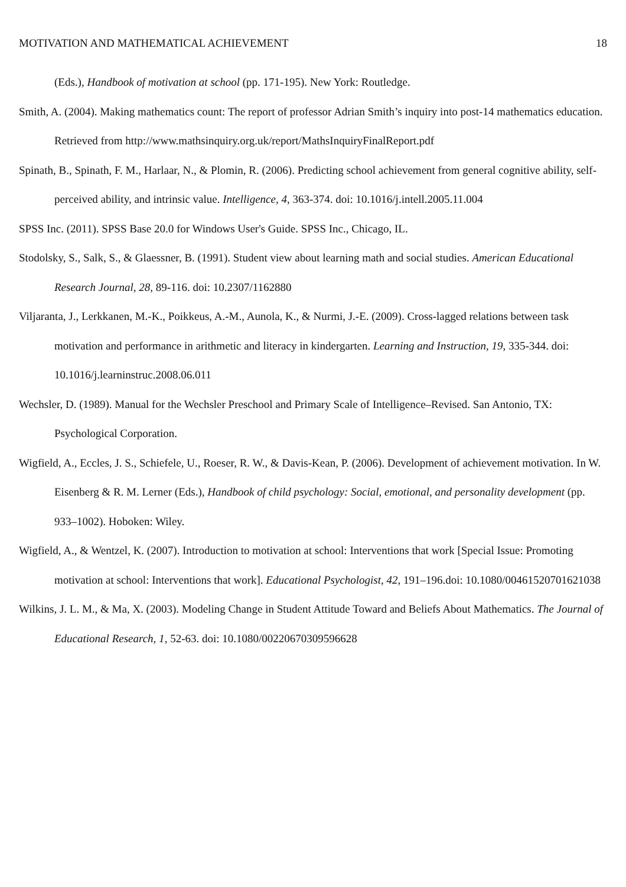MOTIVATION AND MATHEMATICAL ACHIEVEMENT 18
(Eds.), Handbook of motivation at school (pp. 171-195). New York: Routledge.
Smith, A. (2004). Making mathematics count: The report of professor Adrian Smith’s inquiry into post-14 mathematics education. Retrieved from http://www.mathsinquiry.org.uk/report/MathsInquiryFinalReport.pdf
Spinath, B., Spinath, F. M., Harlaar, N., & Plomin, R. (2006). Predicting school achievement from general cognitive ability, self-perceived ability, and intrinsic value. Intelligence, 4, 363-374. doi: 10.1016/j.intell.2005.11.004
SPSS Inc. (2011). SPSS Base 20.0 for Windows User's Guide. SPSS Inc., Chicago, IL.
Stodolsky, S., Salk, S., & Glaessner, B. (1991). Student view about learning math and social studies. American Educational Research Journal, 28, 89-116. doi: 10.2307/1162880
Viljaranta, J., Lerkkanen, M.-K., Poikkeus, A.-M., Aunola, K., & Nurmi, J.-E. (2009). Cross-lagged relations between task motivation and performance in arithmetic and literacy in kindergarten. Learning and Instruction, 19, 335-344. doi: 10.1016/j.learninstruc.2008.06.011
Wechsler, D. (1989). Manual for the Wechsler Preschool and Primary Scale of Intelligence–Revised. San Antonio, TX: Psychological Corporation.
Wigfield, A., Eccles, J. S., Schiefele, U., Roeser, R. W., & Davis-Kean, P. (2006). Development of achievement motivation. In W. Eisenberg & R. M. Lerner (Eds.), Handbook of child psychology: Social, emotional, and personality development (pp. 933–1002). Hoboken: Wiley.
Wigfield, A., & Wentzel, K. (2007). Introduction to motivation at school: Interventions that work [Special Issue: Promoting motivation at school: Interventions that work]. Educational Psychologist, 42, 191–196.doi: 10.1080/00461520701621038
Wilkins, J. L. M., & Ma, X. (2003). Modeling Change in Student Attitude Toward and Beliefs About Mathematics. The Journal of Educational Research, 1, 52-63. doi: 10.1080/00220670309596628